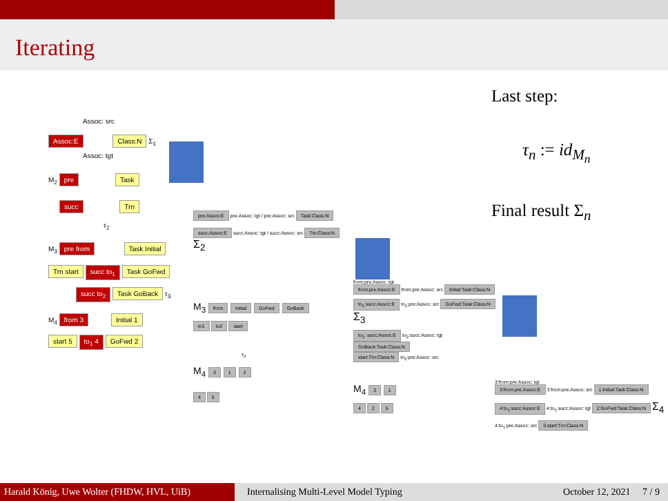Iterating
Last step:
τ<sub>n</sub> := id<sub>M<sub>n</sub></sub>
Final result Σ<sub>n</sub>
Assoc: src
Assoc:E Class:N Σ<sub>1</sub>
Assoc: tgt
M<sub>2</sub> pre Task
succ Trn
τ<sub>2</sub>
M<sub>3</sub> pre from Task Initial
Trn start succ to<sub>1</sub> Task GoFwd
succ to<sub>2</sub> Task GoBack τ<sub>3</sub>
M<sub>4</sub> from 3 Initial 1
start 5 to<sub>1</sub> 4 GoFwd 2
pre:Assoc:E pre:Assoc: tgt / pre:Assoc: src Task:Class:N
succ:Assoc:E succ:Assoc: tgt / succ:Assoc: src Trn:Class:N Σ<sub>2</sub>
M<sub>3</sub> from Initial GoFwd GoBack
to1 to2 start
τ<sub>3</sub>
M<sub>4</sub> 3 1 2
4 5
from:pre:Assoc: tgt
from:pre:Assoc:E from:pre:Assoc: src Initial:Task:Class:N
to<sub>1</sub>:succ:Assoc:E to<sub>1</sub>:pre:Assoc: src GoFwd:Task:Class:N Σ<sub>3</sub>
to<sub>2</sub>: succ:Assoc:E to<sub>2</sub>:succ:Assoc: tgt GoBack:Task:Class:N
start:Trn:Class:N to<sub>2</sub>:pre:Assoc: src
M<sub>4</sub> 3 1
4 2 5
3:from:pre:Assoc: tgt
3:from:pre:Assoc:E 3:from:pre:Assoc: src 1:Initial:Task:Class:N
4:to<sub>1</sub>:succ:Assoc:E 4:to<sub>1</sub>:succ:Assoc: tgt 2:GoFwd:Task:Class:N Σ<sub>4</sub>
4:to<sub>1</sub>:pre:Assoc: src 5:start:Trn:Class:N
Harald König, Uwe Wolter (FHDW, HVL, UiB)
Internalising Multi-Level Model Typing October 12, 2021 7 / 9